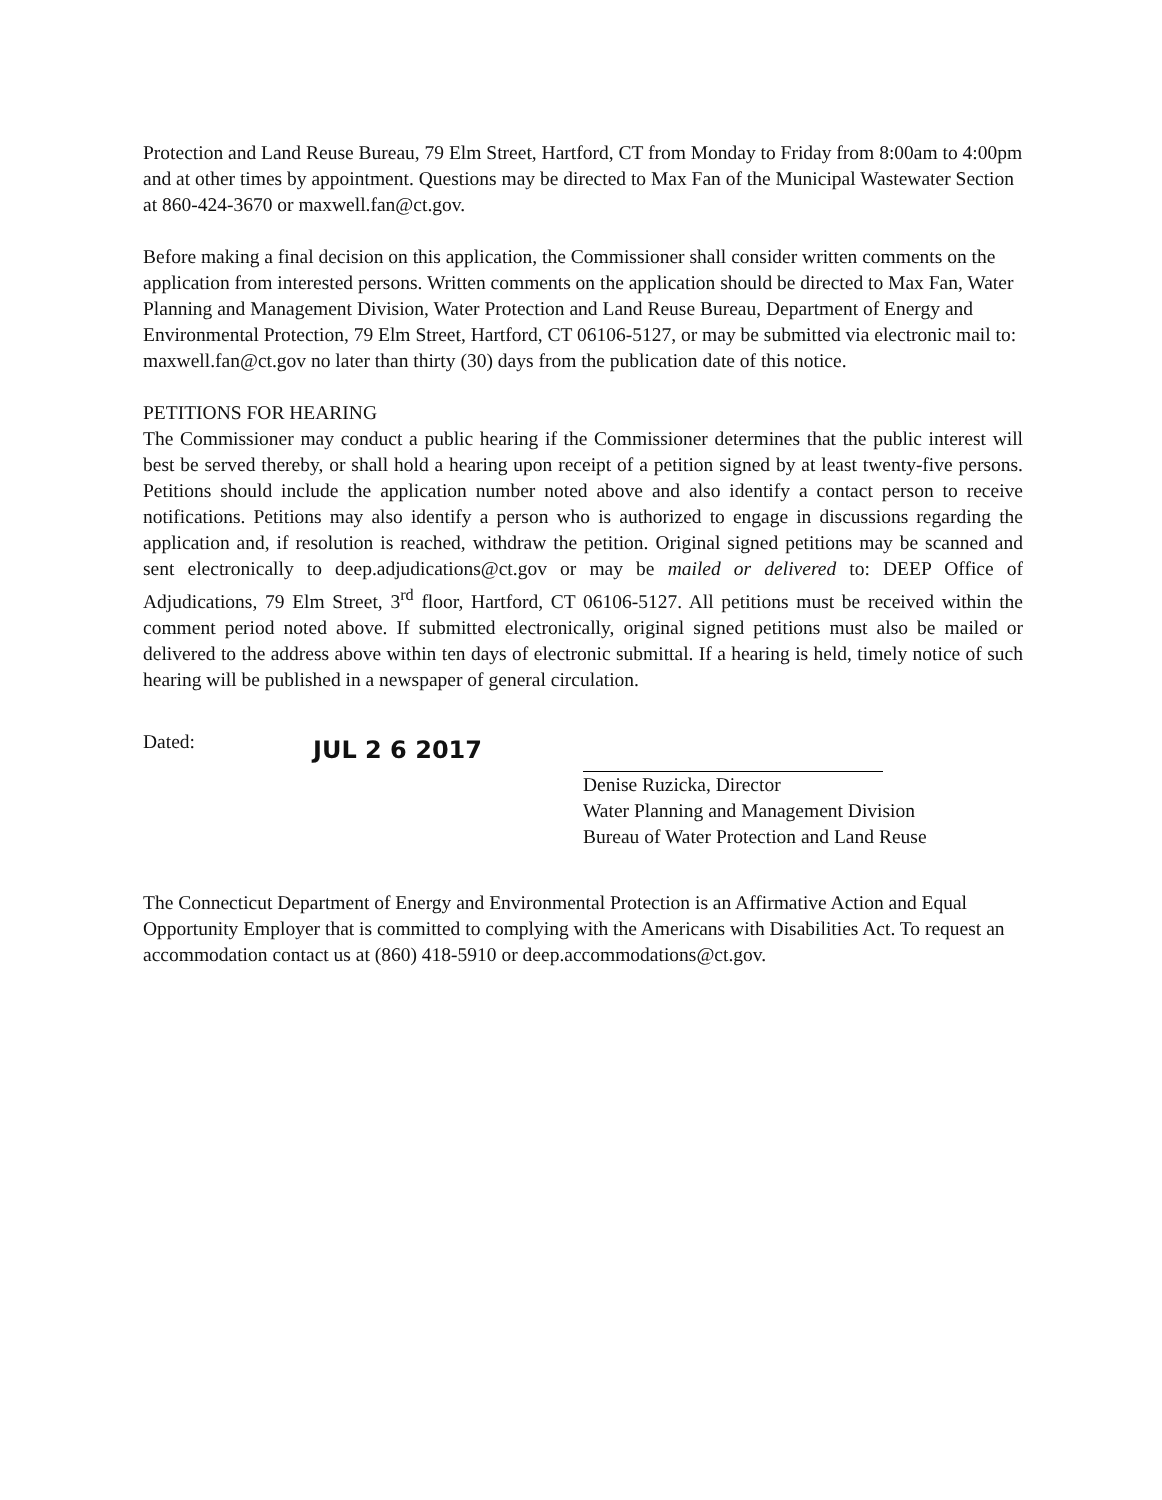Protection and Land Reuse Bureau, 79 Elm Street, Hartford, CT from Monday to Friday from 8:00am to 4:00pm and at other times by appointment. Questions may be directed to Max Fan of the Municipal Wastewater Section at 860-424-3670 or maxwell.fan@ct.gov.
Before making a final decision on this application, the Commissioner shall consider written comments on the application from interested persons. Written comments on the application should be directed to Max Fan, Water Planning and Management Division, Water Protection and Land Reuse Bureau, Department of Energy and Environmental Protection, 79 Elm Street, Hartford, CT 06106-5127, or may be submitted via electronic mail to: maxwell.fan@ct.gov no later than thirty (30) days from the publication date of this notice.
PETITIONS FOR HEARING
The Commissioner may conduct a public hearing if the Commissioner determines that the public interest will best be served thereby, or shall hold a hearing upon receipt of a petition signed by at least twenty-five persons. Petitions should include the application number noted above and also identify a contact person to receive notifications. Petitions may also identify a person who is authorized to engage in discussions regarding the application and, if resolution is reached, withdraw the petition. Original signed petitions may be scanned and sent electronically to deep.adjudications@ct.gov or may be mailed or delivered to: DEEP Office of Adjudications, 79 Elm Street, 3<sup>rd</sup> floor, Hartford, CT 06106-5127. All petitions must be received within the comment period noted above. If submitted electronically, original signed petitions must also be mailed or delivered to the address above within ten days of electronic submittal. If a hearing is held, timely notice of such hearing will be published in a newspaper of general circulation.
Dated:
JUL 2 6 2017
Denise Ruzicka, Director
Water Planning and Management Division
Bureau of Water Protection and Land Reuse
The Connecticut Department of Energy and Environmental Protection is an Affirmative Action and Equal Opportunity Employer that is committed to complying with the Americans with Disabilities Act. To request an accommodation contact us at (860) 418-5910 or deep.accommodations@ct.gov.